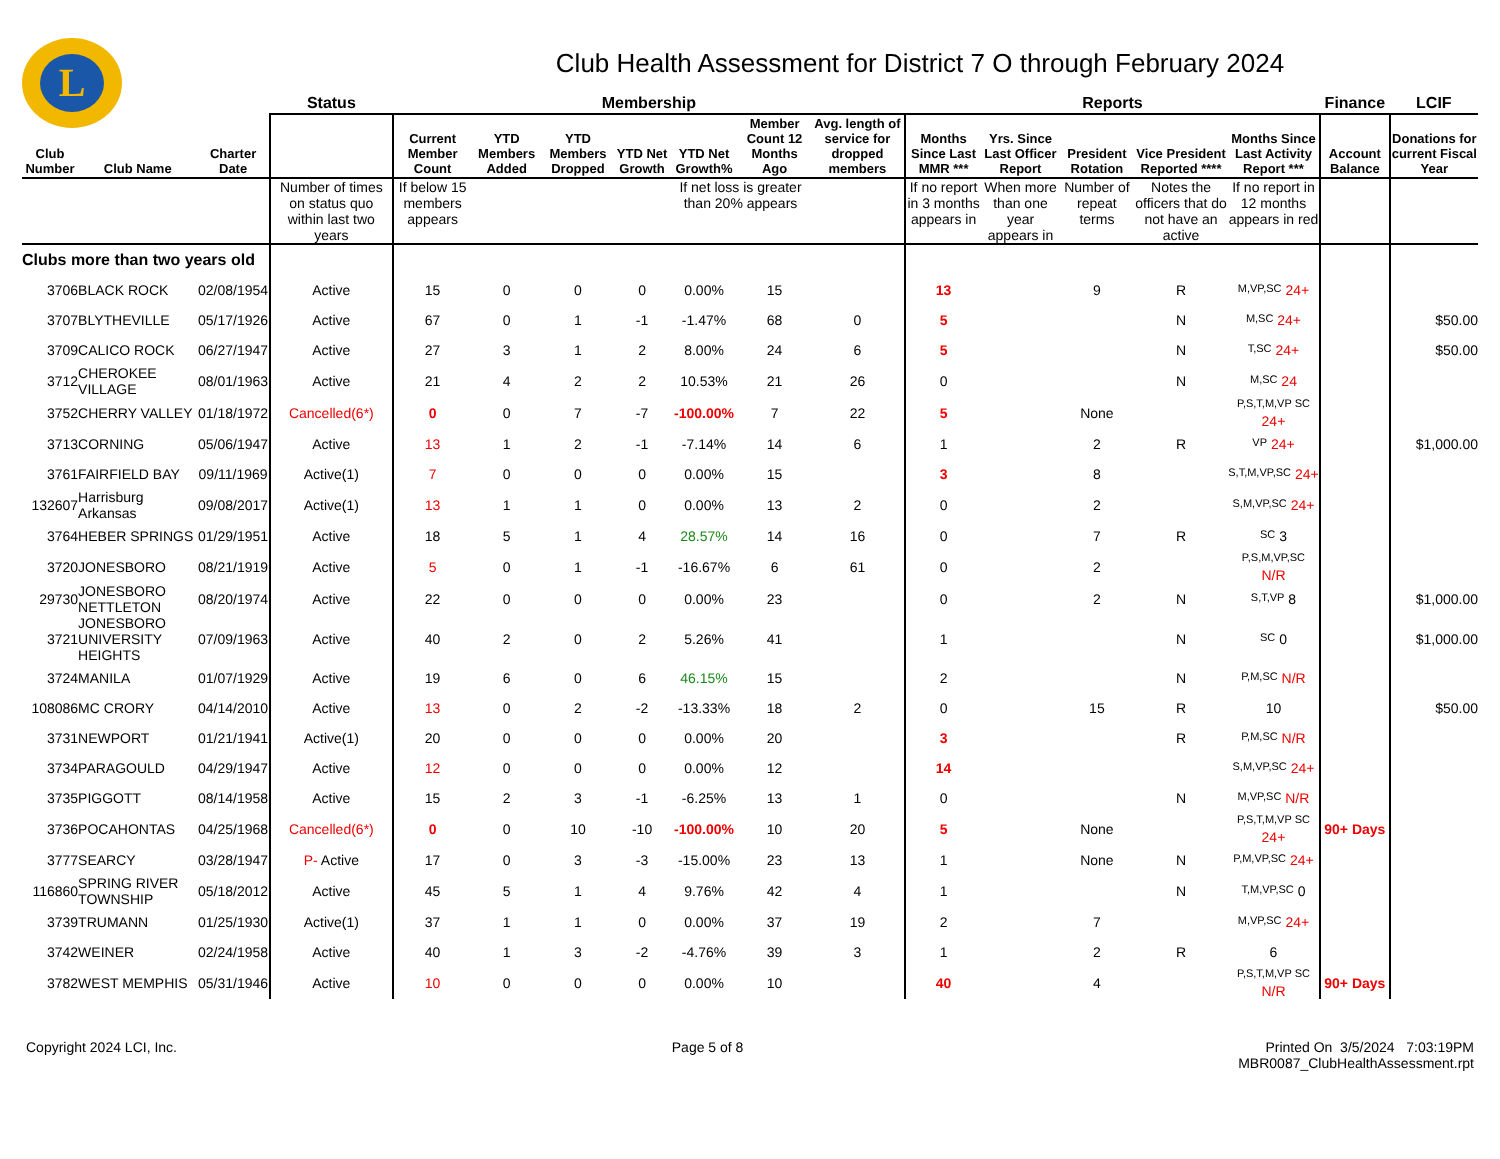L
Club Health Assessment for District 7 O through February 2024
| | | | Status | Membership | | | | | | | Reports | | | | | Finance | LCIF |
| --- | --- | --- | --- | --- | --- | --- | --- | --- | --- | --- | --- | --- | --- | --- | --- | --- | --- |
| Club Number | Club Name | Charter Date | | Current Member Count | YTD Members Added | YTD Members Dropped | YTD Net Growth | YTD Net Growth% | Member Count 12 Months Ago | Avg. length of service for dropped members | Months Since Last MMR *** | Yrs. Since Last Officer Report | President Rotation | Vice President Reported **** | Months Since Last Activity Report *** | Account Balance | Donations for current Fiscal Year |
| | | | Number of times on status quo within last two years | If below 15 members appears | | | | If net loss is greater than 20% appears | | | If no report in 3 months appears in | When more than one year appears in | Number of repeat terms | Notes the officers that do not have an active | If no report in 12 months appears in red | | |
| Clubs more than two years old | | | | | | | | | | | | | | | | | |
| 3706 | BLACK ROCK | 02/08/1954 | Active | 15 | 0 | 0 | 0 | 0.00% | 15 | | 13 | | 9 | R | M,VP,SC 24+ | | |
| 3707 | BLYTHEVILLE | 05/17/1926 | Active | 67 | 0 | 1 | -1 | -1.47% | 68 | 0 | 5 | | | N | M,SC 24+ | | $50.00 |
| 3709 | CALICO ROCK | 06/27/1947 | Active | 27 | 3 | 1 | 2 | 8.00% | 24 | 6 | 5 | | | N | T,SC 24+ | | $50.00 |
| 3712 | CHEROKEE VILLAGE | 08/01/1963 | Active | 21 | 4 | 2 | 2 | 10.53% | 21 | 26 | 0 | | | N | M,SC 24 | | |
| 3752 | CHERRY VALLEY | 01/18/1972 | Cancelled(6*) | 0 | 0 | 7 | -7 | -100.00% | 7 | 22 | 5 | | None | | P,S,T,M,VP SC 24+ | | |
| 3713 | CORNING | 05/06/1947 | Active | 13 | 1 | 2 | -1 | -7.14% | 14 | 6 | 1 | | 2 | R | VP 24+ | | $1,000.00 |
| 3761 | FAIRFIELD BAY | 09/11/1969 | Active(1) | 7 | 0 | 0 | 0 | 0.00% | 15 | | 3 | | 8 | | S,T,M,VP,SC 24+ | | |
| 132607 | Harrisburg Arkansas | 09/08/2017 | Active(1) | 13 | 1 | 1 | 0 | 0.00% | 13 | 2 | 0 | | 2 | | S,M,VP,SC 24+ | | |
| 3764 | HEBER SPRINGS | 01/29/1951 | Active | 18 | 5 | 1 | 4 | 28.57% | 14 | 16 | 0 | | 7 | R | SC 3 | | |
| 3720 | JONESBORO | 08/21/1919 | Active | 5 | 0 | 1 | -1 | -16.67% | 6 | 61 | 0 | | 2 | | P,S,M,VP,SC N/R | | |
| 29730 | JONESBORO NETTLETON | 08/20/1974 | Active | 22 | 0 | 0 | 0 | 0.00% | 23 | | 0 | | 2 | N | S,T,VP 8 | | $1,000.00 |
| 3721 | JONESBORO UNIVERSITY HEIGHTS | 07/09/1963 | Active | 40 | 2 | 0 | 2 | 5.26% | 41 | | 1 | | | N | SC 0 | | $1,000.00 |
| 3724 | MANILA | 01/07/1929 | Active | 19 | 6 | 0 | 6 | 46.15% | 15 | | 2 | | | N | P,M,SC N/R | | |
| 108086 | MC CRORY | 04/14/2010 | Active | 13 | 0 | 2 | -2 | -13.33% | 18 | 2 | 0 | | 15 | R | 10 | | $50.00 |
| 3731 | NEWPORT | 01/21/1941 | Active(1) | 20 | 0 | 0 | 0 | 0.00% | 20 | | 3 | | | R | P,M,SC N/R | | |
| 3734 | PARAGOULD | 04/29/1947 | Active | 12 | 0 | 0 | 0 | 0.00% | 12 | | 14 | | | | S,M,VP,SC 24+ | | |
| 3735 | PIGGOTT | 08/14/1958 | Active | 15 | 2 | 3 | -1 | -6.25% | 13 | 1 | 0 | | | N | M,VP,SC N/R | | |
| 3736 | POCAHONTAS | 04/25/1968 | Cancelled(6*) | 0 | 0 | 10 | -10 | -100.00% | 10 | 20 | 5 | | None | | P,S,T,M,VP SC 24+ | 90+ Days | |
| 3777 | SEARCY | 03/28/1947 | P- Active | 17 | 0 | 3 | -3 | -15.00% | 23 | 13 | 1 | | None | N | P,M,VP,SC 24+ | | |
| 116860 | SPRING RIVER TOWNSHIP | 05/18/2012 | Active | 45 | 5 | 1 | 4 | 9.76% | 42 | 4 | 1 | | | N | T,M,VP,SC 0 | | |
| 3739 | TRUMANN | 01/25/1930 | Active(1) | 37 | 1 | 1 | 0 | 0.00% | 37 | 19 | 2 | | 7 | | M,VP,SC 24+ | | |
| 3742 | WEINER | 02/24/1958 | Active | 40 | 1 | 3 | -2 | -4.76% | 39 | 3 | 1 | | 2 | R | 6 | | |
| 3782 | WEST MEMPHIS | 05/31/1946 | Active | 10 | 0 | 0 | 0 | 0.00% | 10 | | 40 | | 4 | | P,S,T,M,VP SC N/R | 90+ Days | |
Copyright 2024 LCI, Inc. Page 5 of 8 Printed On 3/5/2024 7:03:19PM
MBR0087_ClubHealthAssessment.rpt